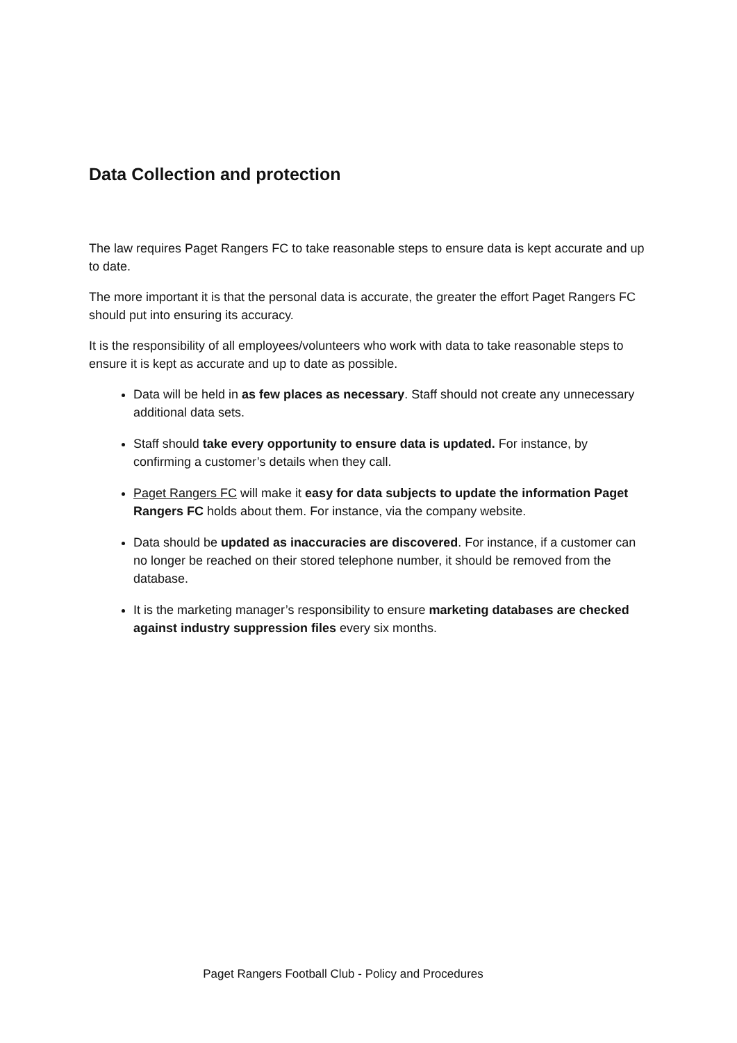Data Collection and protection
The law requires Paget Rangers FC to take reasonable steps to ensure data is kept accurate and up to date.
The more important it is that the personal data is accurate, the greater the effort Paget Rangers FC should put into ensuring its accuracy.
It is the responsibility of all employees/volunteers who work with data to take reasonable steps to ensure it is kept as accurate and up to date as possible.
Data will be held in as few places as necessary. Staff should not create any unnecessary additional data sets.
Staff should take every opportunity to ensure data is updated. For instance, by confirming a customer’s details when they call.
Paget Rangers FC will make it easy for data subjects to update the information Paget Rangers FC holds about them. For instance, via the company website.
Data should be updated as inaccuracies are discovered. For instance, if a customer can no longer be reached on their stored telephone number, it should be removed from the database.
It is the marketing manager’s responsibility to ensure marketing databases are checked against industry suppression files every six months.
Paget Rangers Football Club - Policy and Procedures